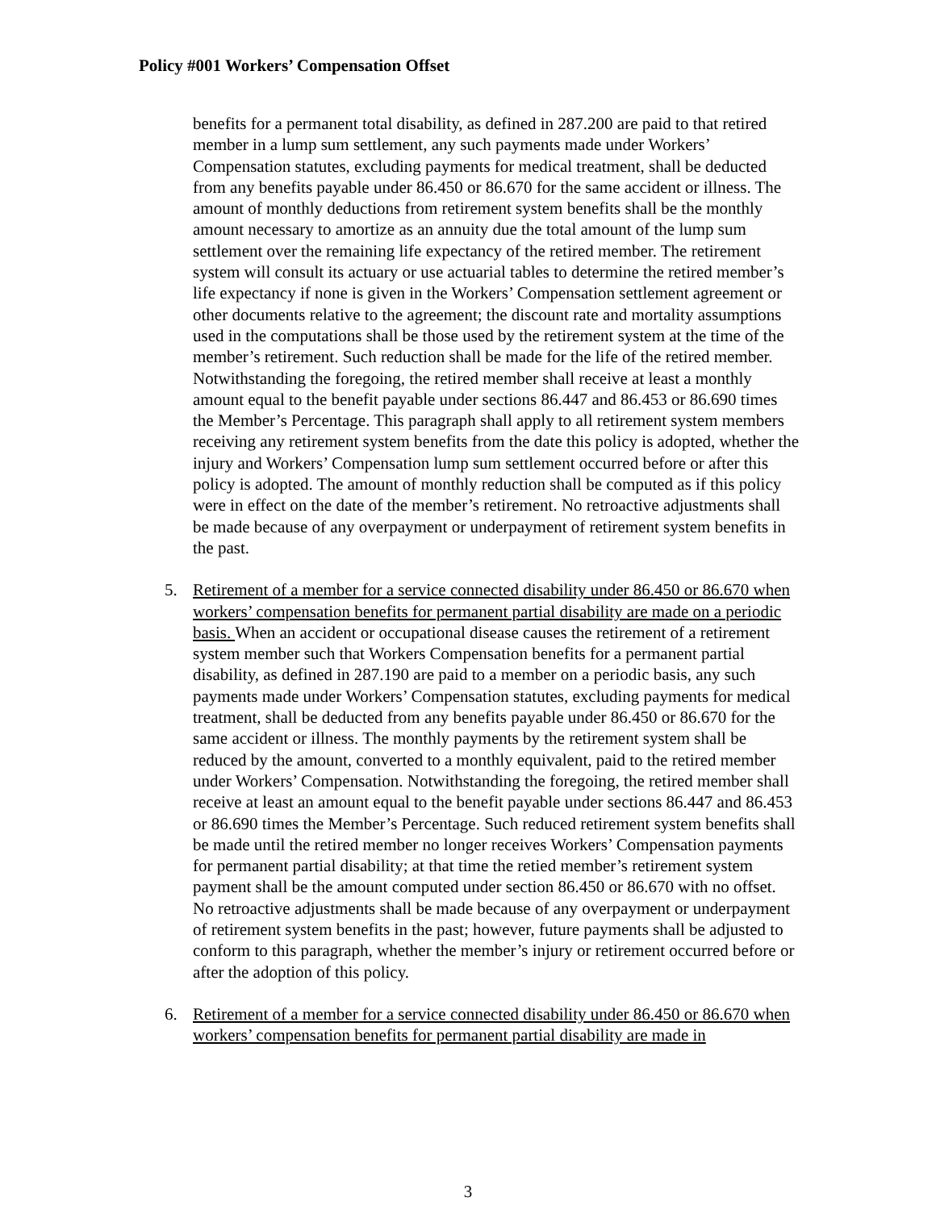Policy #001 Workers’ Compensation Offset
benefits for a permanent total disability, as defined in 287.200 are paid to that retired member in a lump sum settlement, any such payments made under Workers’ Compensation statutes, excluding payments for medical treatment, shall be deducted from any benefits payable under 86.450 or 86.670 for the same accident or illness. The amount of monthly deductions from retirement system benefits shall be the monthly amount necessary to amortize as an annuity due the total amount of the lump sum settlement over the remaining life expectancy of the retired member. The retirement system will consult its actuary or use actuarial tables to determine the retired member’s life expectancy if none is given in the Workers’ Compensation settlement agreement or other documents relative to the agreement; the discount rate and mortality assumptions used in the computations shall be those used by the retirement system at the time of the member’s retirement. Such reduction shall be made for the life of the retired member. Notwithstanding the foregoing, the retired member shall receive at least a monthly amount equal to the benefit payable under sections 86.447 and 86.453 or 86.690 times the Member’s Percentage. This paragraph shall apply to all retirement system members receiving any retirement system benefits from the date this policy is adopted, whether the injury and Workers’ Compensation lump sum settlement occurred before or after this policy is adopted. The amount of monthly reduction shall be computed as if this policy were in effect on the date of the member’s retirement. No retroactive adjustments shall be made because of any overpayment or underpayment of retirement system benefits in the past.
5. Retirement of a member for a service connected disability under 86.450 or 86.670 when workers’ compensation benefits for permanent partial disability are made on a periodic basis. When an accident or occupational disease causes the retirement of a retirement system member such that Workers Compensation benefits for a permanent partial disability, as defined in 287.190 are paid to a member on a periodic basis, any such payments made under Workers’ Compensation statutes, excluding payments for medical treatment, shall be deducted from any benefits payable under 86.450 or 86.670 for the same accident or illness. The monthly payments by the retirement system shall be reduced by the amount, converted to a monthly equivalent, paid to the retired member under Workers’ Compensation. Notwithstanding the foregoing, the retired member shall receive at least an amount equal to the benefit payable under sections 86.447 and 86.453 or 86.690 times the Member’s Percentage. Such reduced retirement system benefits shall be made until the retired member no longer receives Workers’ Compensation payments for permanent partial disability; at that time the retied member’s retirement system payment shall be the amount computed under section 86.450 or 86.670 with no offset. No retroactive adjustments shall be made because of any overpayment or underpayment of retirement system benefits in the past; however, future payments shall be adjusted to conform to this paragraph, whether the member’s injury or retirement occurred before or after the adoption of this policy.
6. Retirement of a member for a service connected disability under 86.450 or 86.670 when workers’ compensation benefits for permanent partial disability are made in
3